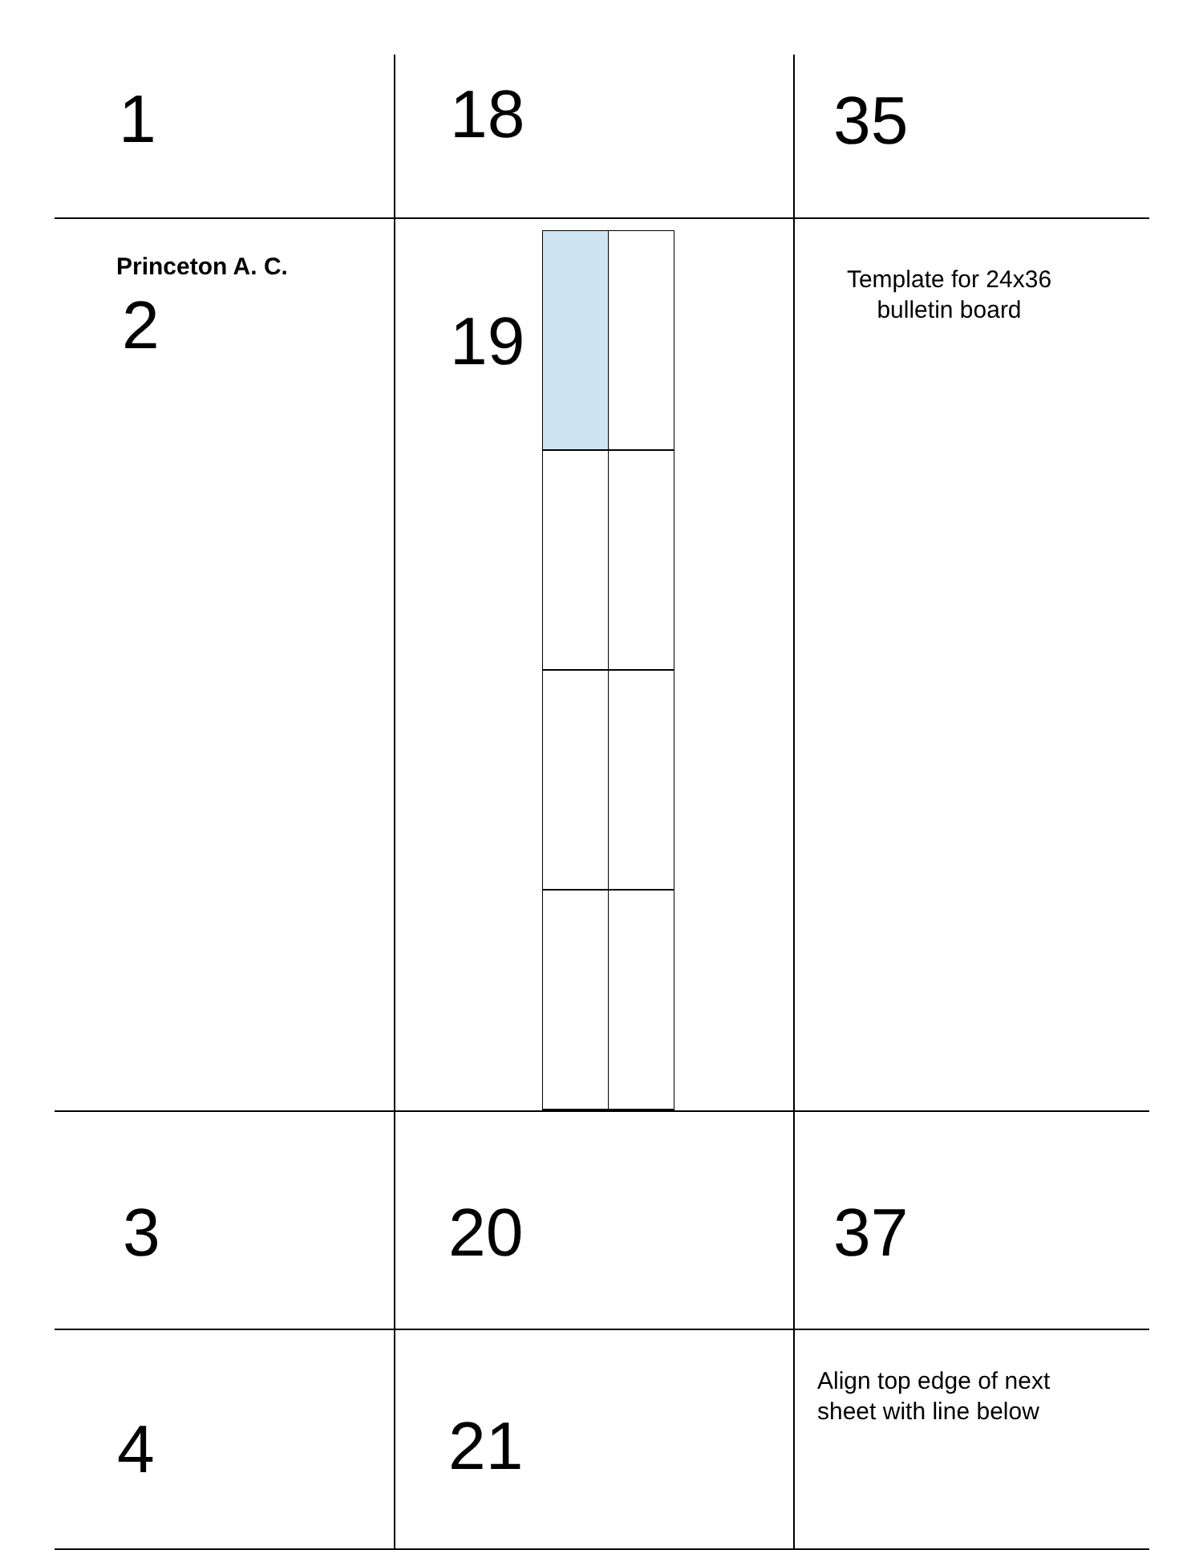| 1 | 18 | 35 |
| Princeton A. C. 2 | 19 | Template for 24x36 bulletin board |
| 3 | 20 | 37 |
| 4 | 21 | Align top edge of next sheet with line below |